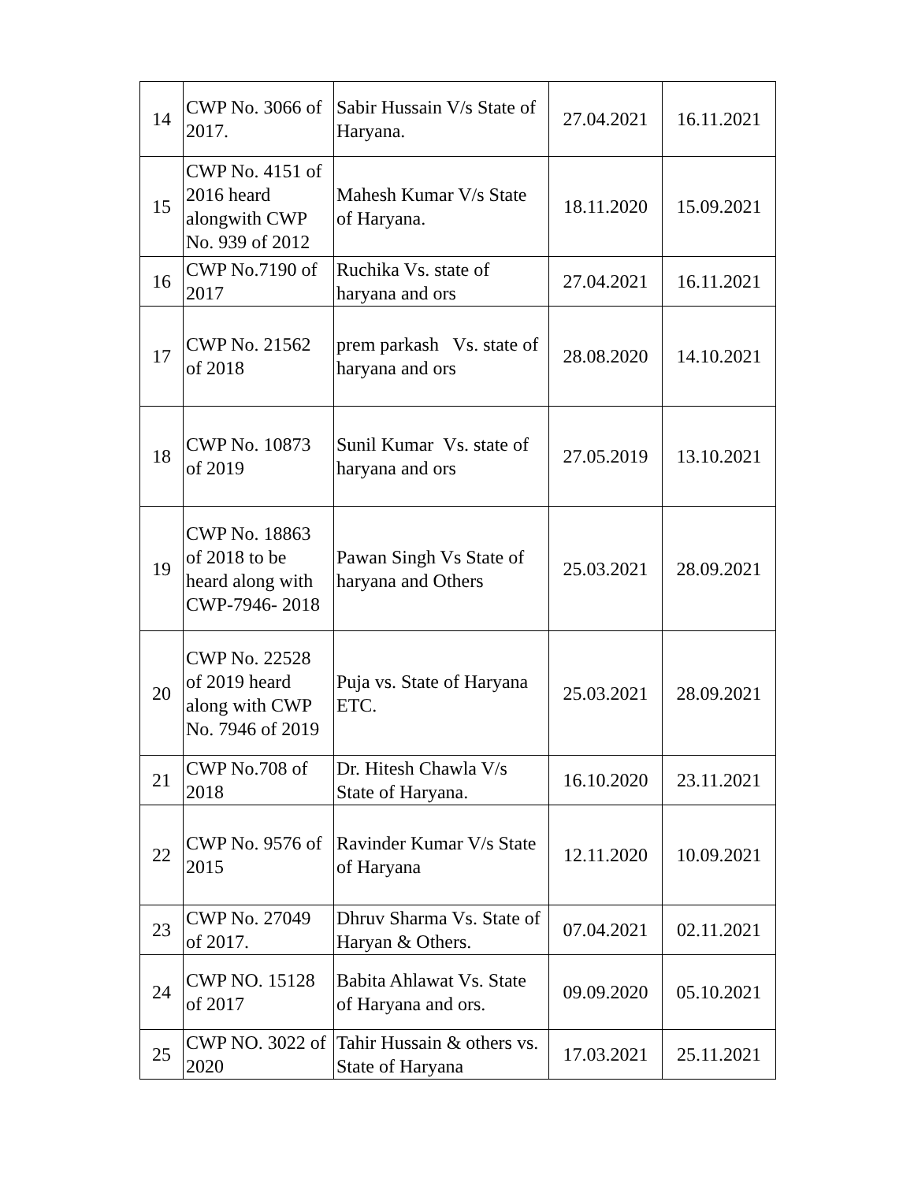| 14 | CWP No. 3066 of 2017. | Sabir Hussain V/s State of Haryana. | 27.04.2021 | 16.11.2021 |
| 15 | CWP No. 4151 of 2016 heard alongwith CWP No. 939 of 2012 | Mahesh Kumar V/s State of Haryana. | 18.11.2020 | 15.09.2021 |
| 16 | CWP No.7190 of 2017 | Ruchika Vs. state of haryana and ors | 27.04.2021 | 16.11.2021 |
| 17 | CWP No. 21562 of 2018 | prem parkash Vs. state of haryana and ors | 28.08.2020 | 14.10.2021 |
| 18 | CWP No. 10873 of 2019 | Sunil Kumar Vs. state of haryana and ors | 27.05.2019 | 13.10.2021 |
| 19 | CWP No. 18863 of 2018 to be heard along with CWP-7946- 2018 | Pawan Singh Vs State of haryana and Others | 25.03.2021 | 28.09.2021 |
| 20 | CWP No. 22528 of 2019 heard along with CWP No. 7946 of 2019 | Puja vs. State of Haryana ETC. | 25.03.2021 | 28.09.2021 |
| 21 | CWP No.708 of 2018 | Dr. Hitesh Chawla V/s State of Haryana. | 16.10.2020 | 23.11.2021 |
| 22 | CWP No. 9576 of 2015 | Ravinder Kumar V/s State of Haryana | 12.11.2020 | 10.09.2021 |
| 23 | CWP No. 27049 of 2017. | Dhruv Sharma Vs. State of Haryan & Others. | 07.04.2021 | 02.11.2021 |
| 24 | CWP NO. 15128 of 2017 | Babita Ahlawat Vs. State of Haryana and ors. | 09.09.2020 | 05.10.2021 |
| 25 | CWP NO. 3022 of 2020 | Tahir Hussain & others vs. State of Haryana | 17.03.2021 | 25.11.2021 |